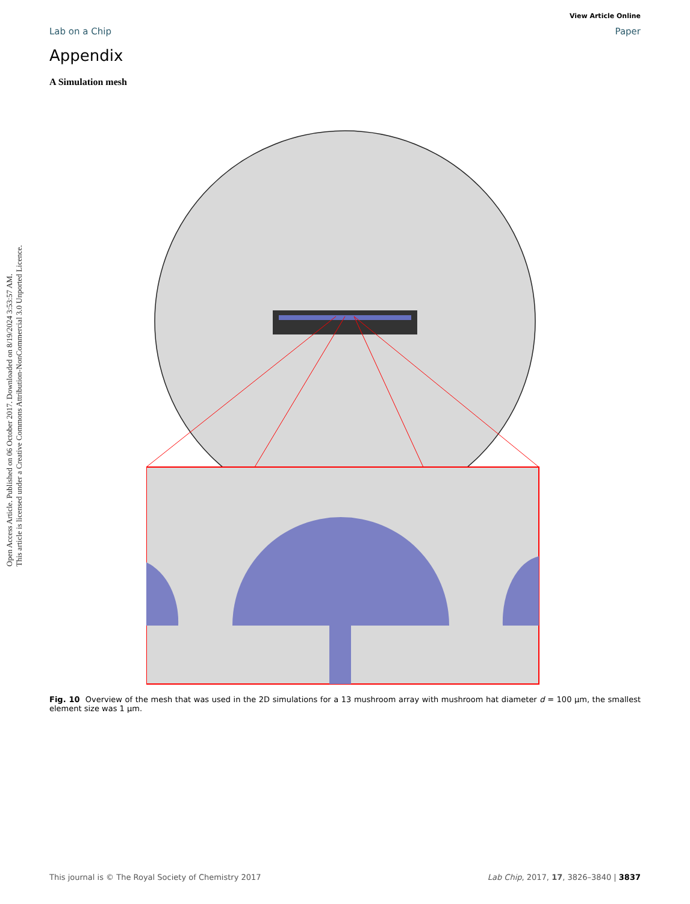Open Access Article. Published on 06 October 2017. Downloaded on 8/19/2024 3:53:57 AM.
This article is licensed under a Creative Commons Attribution-NonCommercial 3.0 Unported Licence.
View Article Online
Lab on a Chip Paper
Appendix
A Simulation mesh
Fig. 10 Overview of the mesh that was used in the 2D simulations for a 13 mushroom array with mushroom hat diameter d = 100 μm, the smallest element size was 1 μm.
This journal is © The Royal Society of Chemistry 2017 Lab Chip, 2017, 17, 3826–3840 | 3837